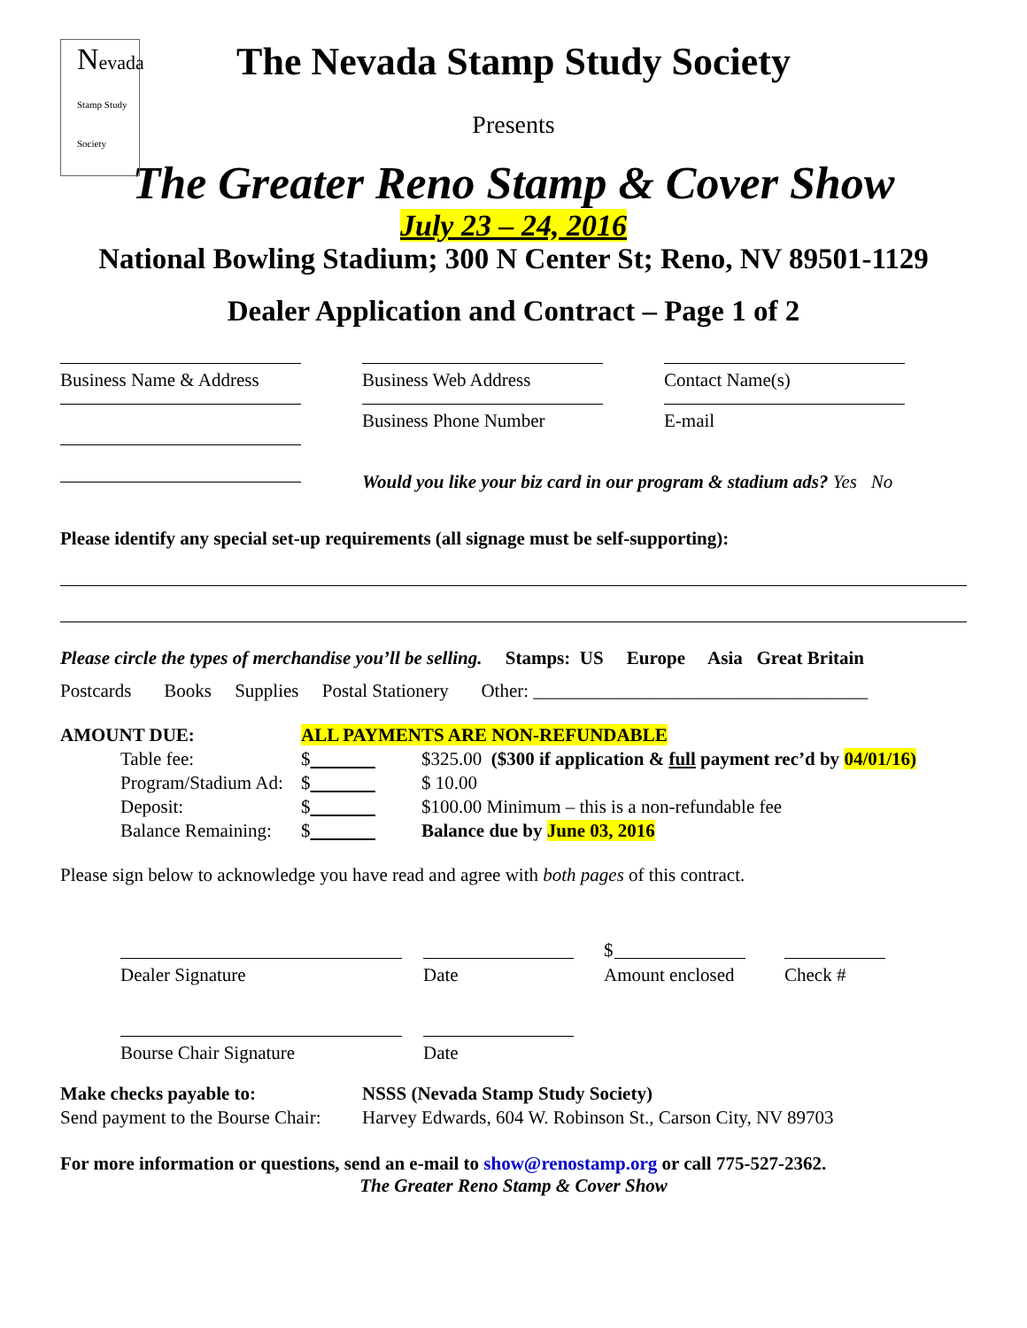Nevada
Stamp Study Society
The Nevada Stamp Study Society
Presents
The Greater Reno Stamp & Cover Show
July 23 – 24, 2016
National Bowling Stadium; 300 N Center St; Reno, NV 89501-1129
Dealer Application and Contract – Page 1 of 2
Business Name & Address Business Web Address Contact Name(s)
Business Phone Number E-mail
Would you like your biz card in our program & stadium ads? Yes No
Please identify any special set-up requirements (all signage must be self-supporting):
Please circle the types of merchandise you’ll be selling. Stamps: US Europe Asia Great Britain
Postcards Books Supplies Postal Stationery Other: ____________________________________
| AMOUNT DUE: | | ALL PAYMENTS ARE NON-REFUNDABLE | |
| | Table fee: | $ | $325.00 ($300 if application & full payment rec’d by 04/01/16) |
| | Program/Stadium Ad: | $ | $ 10.00 |
| | Deposit: | $ | $100.00 Minimum – this is a non-refundable fee |
| | Balance Remaining: | $ | Balance due by June 03, 2016 |
Please sign below to acknowledge you have read and agree with both pages of this contract.
Dealer Signature
Date
$
Amount enclosed
Check #
Bourse Chair Signature Date
| Make checks payable to: | NSSS (Nevada Stamp Study Society) |
| Send payment to the Bourse Chair: | Harvey Edwards, 604 W. Robinson St., Carson City, NV 89703 |
For more information or questions, send an e-mail to show@renostamp.org or call 775-527-2362.
The Greater Reno Stamp & Cover Show